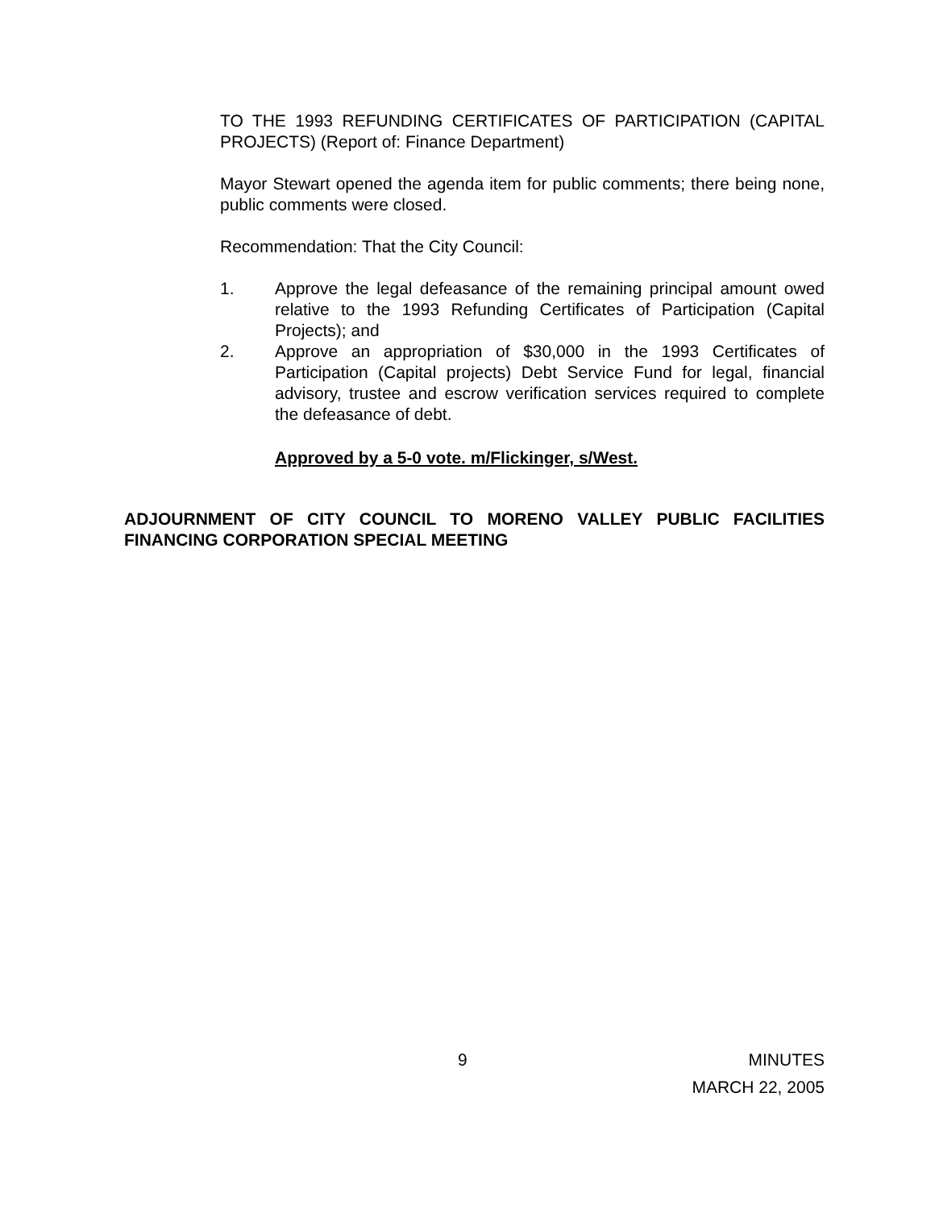TO THE 1993 REFUNDING CERTIFICATES OF PARTICIPATION (CAPITAL PROJECTS) (Report of: Finance Department)
Mayor Stewart opened the agenda item for public comments; there being none, public comments were closed.
Recommendation: That the City Council:
1. Approve the legal defeasance of the remaining principal amount owed relative to the 1993 Refunding Certificates of Participation (Capital Projects); and
2. Approve an appropriation of $30,000 in the 1993 Certificates of Participation (Capital projects) Debt Service Fund for legal, financial advisory, trustee and escrow verification services required to complete the defeasance of debt.
Approved by a 5-0 vote. m/Flickinger, s/West.
ADJOURNMENT OF CITY COUNCIL TO MORENO VALLEY PUBLIC FACILITIES FINANCING CORPORATION SPECIAL MEETING
9 MINUTES
MARCH 22, 2005